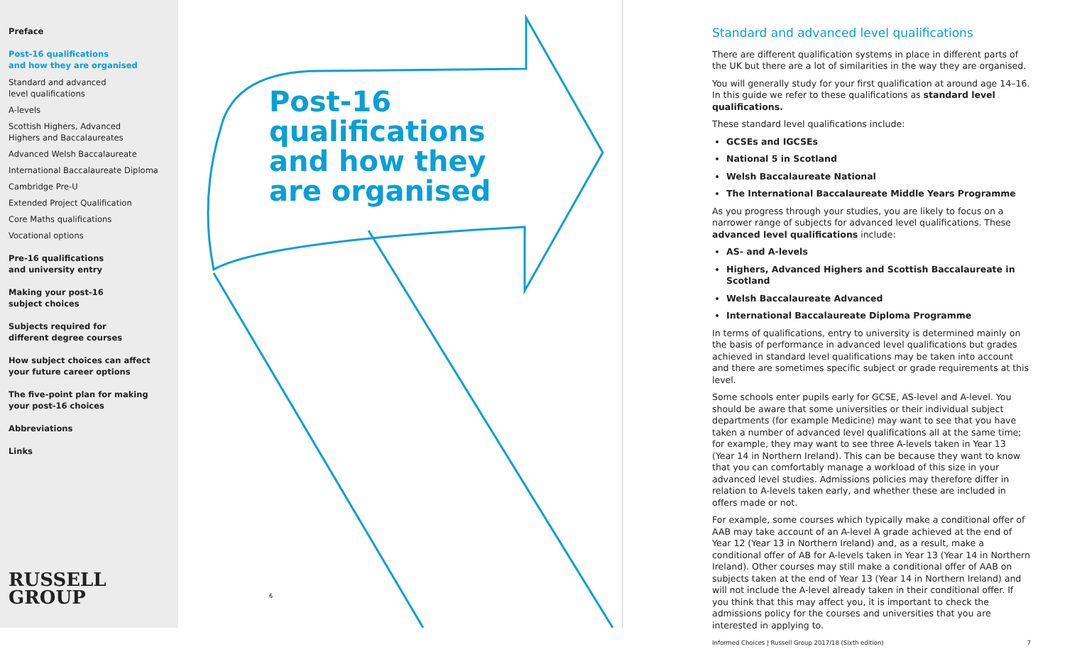Preface
Post-16 qualifications
and how they are organised
Standard and advanced
level qualifications
A-levels
Scottish Highers, Advanced
Highers and Baccalaureates
Advanced Welsh Baccalaureate
International Baccalaureate Diploma
Cambridge Pre-U
Extended Project Qualification
Core Maths qualifications
Vocational options
Pre-16 qualifications
and university entry
Making your post-16
subject choices
Subjects required for
different degree courses
How subject choices can affect
your future career options
The five-point plan for making
your post-16 choices
Abbreviations
Links
RUSSELL
GROUP
Post-16
qualifications
and how they
are organised
6
Standard and advanced level qualifications
There are different qualification systems in place in different parts of the UK but there are a lot of similarities in the way they are organised.
You will generally study for your first qualification at around age 14–16. In this guide we refer to these qualifications as standard level qualifications.
These standard level qualifications include:
GCSEs and IGCSEs
National 5 in Scotland
Welsh Baccalaureate National
The International Baccalaureate Middle Years Programme
As you progress through your studies, you are likely to focus on a narrower range of subjects for advanced level qualifications. These advanced level qualifications include:
AS- and A-levels
Highers, Advanced Highers and Scottish Baccalaureate in Scotland
Welsh Baccalaureate Advanced
International Baccalaureate Diploma Programme
In terms of qualifications, entry to university is determined mainly on the basis of performance in advanced level qualifications but grades achieved in standard level qualifications may be taken into account and there are sometimes specific subject or grade requirements at this level.
Some schools enter pupils early for GCSE, AS-level and A-level. You should be aware that some universities or their individual subject departments (for example Medicine) may want to see that you have taken a number of advanced level qualifications all at the same time; for example, they may want to see three A-levels taken in Year 13 (Year 14 in Northern Ireland). This can be because they want to know that you can comfortably manage a workload of this size in your advanced level studies. Admissions policies may therefore differ in relation to A-levels taken early, and whether these are included in offers made or not.
For example, some courses which typically make a conditional offer of AAB may take account of an A-level A grade achieved at the end of Year 12 (Year 13 in Northern Ireland) and, as a result, make a conditional offer of AB for A-levels taken in Year 13 (Year 14 in Northern Ireland). Other courses may still make a conditional offer of AAB on subjects taken at the end of Year 13 (Year 14 in Northern Ireland) and will not include the A-level already taken in their conditional offer. If you think that this may affect you, it is important to check the admissions policy for the courses and universities that you are interested in applying to.
Informed Choices | Russell Group 2017/18 (Sixth edition) 7